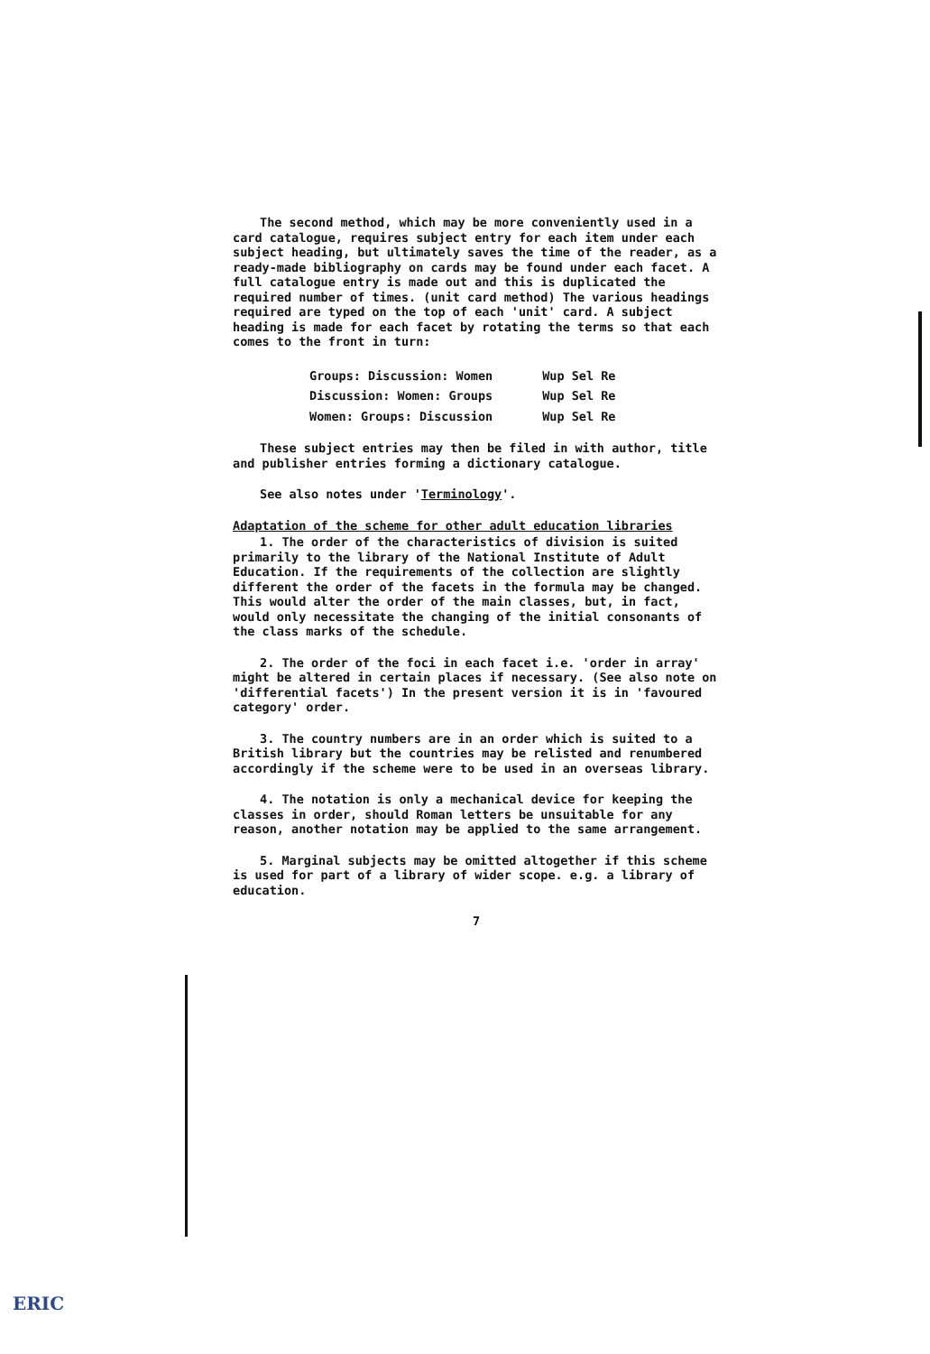The second method, which may be more conveniently used in a card catalogue, requires subject entry for each item under each subject heading, but ultimately saves the time of the reader, as a ready-made bibliography on cards may be found under each facet. A full catalogue entry is made out and this is duplicated the required number of times. (unit card method) The various headings required are typed on the top of each 'unit' card. A subject heading is made for each facet by rotating the terms so that each comes to the front in turn:
| Groups: Discussion: Women | Wup Sel Re |
| Discussion: Women: Groups | Wup Sel Re |
| Women: Groups: Discussion | Wup Sel Re |
These subject entries may then be filed in with author, title and publisher entries forming a dictionary catalogue.
See also notes under 'Terminology'.
Adaptation of the scheme for other adult education libraries
1. The order of the characteristics of division is suited primarily to the library of the National Institute of Adult Education. If the requirements of the collection are slightly different the order of the facets in the formula may be changed. This would alter the order of the main classes, but, in fact, would only necessitate the changing of the initial consonants of the class marks of the schedule.
2. The order of the foci in each facet i.e. 'order in array' might be altered in certain places if necessary. (See also note on 'differential facets') In the present version it is in 'favoured category' order.
3. The country numbers are in an order which is suited to a British library but the countries may be relisted and renumbered accordingly if the scheme were to be used in an overseas library.
4. The notation is only a mechanical device for keeping the classes in order, should Roman letters be unsuitable for any reason, another notation may be applied to the same arrangement.
5. Marginal subjects may be omitted altogether if this scheme is used for part of a library of wider scope. e.g. a library of education.
7
ERIC